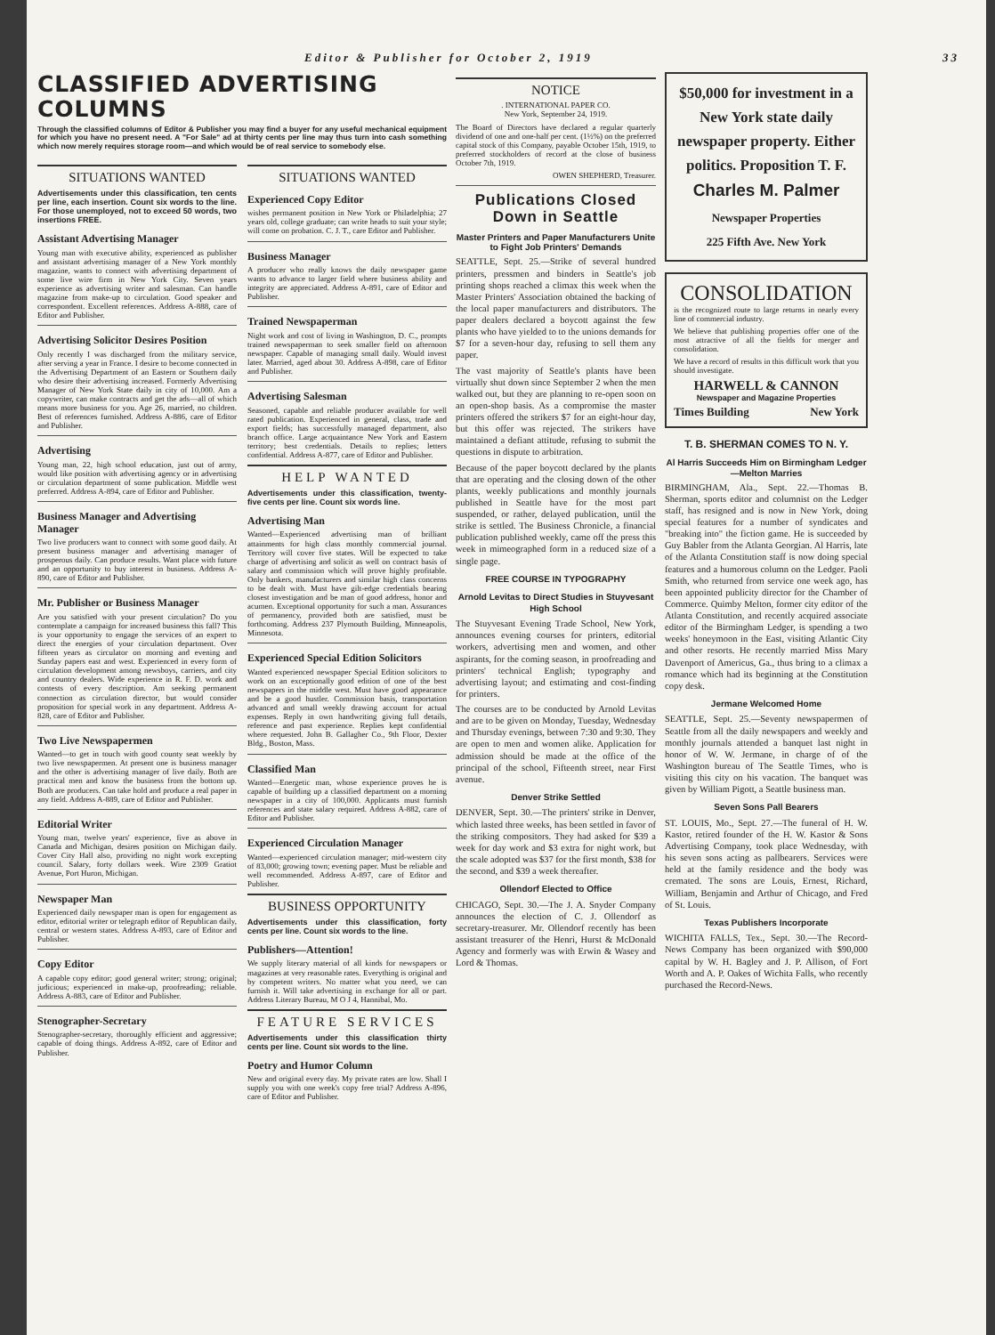Editor & Publisher for October 2, 1919 33
CLASSIFIED ADVERTISING COLUMNS
Through the classified columns of Editor & Publisher you may find a buyer for any useful mechanical equipment for which you have no present need. A "For Sale" ad at thirty cents per line may thus turn into cash something which now merely requires storage room—and which would be of real service to somebody else.
SITUATIONS WANTED
Advertisements under this classification, ten cents per line, each insertion. Count six words to the line. For those unemployed, not to exceed 50 words, two insertions FREE.
Assistant Advertising Manager
Young man with executive ability, experienced as publisher and assistant advertising manager of a New York monthly magazine, wants to connect with advertising department of some live wire firm in New York City. Seven years experience as advertising writer and salesman. Can handle magazine from make-up to circulation. Good speaker and correspondent. Excellent references. Address A-888, care of Editor and Publisher.
Advertising Solicitor Desires Position
Only recently I was discharged from the military service, after serving a year in France. I desire to become connected in the Advertising Department of an Eastern or Southern daily who desire their advertising increased. Formerly Advertising Manager of New York State daily in city of 10,000. Am a copywriter, can make contracts and get the ads—all of which means more business for you. Age 26, married, no children. Best of references furnished. Address A-886, care of Editor and Publisher.
Advertising
Young man, 22, high school education, just out of army, would like position with advertising agency or in advertising or circulation department of some publication. Middle west preferred. Address A-894, care of Editor and Publisher.
Business Manager and Advertising Manager
Two live producers want to connect with some good daily. At present business manager and advertising manager of prosperous daily. Can produce results. Want place with future and an opportunity to buy interest in business. Address A-890, care of Editor and Publisher.
Mr. Publisher or Business Manager
Are you satisfied with your present circulation? Do you contemplate a campaign for increased business this fall? This is your opportunity to engage the services of an expert to direct the energies of your circulation department. Over fifteen years as circulator on morning and evening and Sunday papers east and west. Experienced in every form of circulation development among newsboys, carriers, and city and country dealers. Wide experience in R. F. D. work and contests of every description. Am seeking permanent connection as circulation director, but would consider proposition for special work in any department. Address A-828, care of Editor and Publisher.
Two Live Newspapermen
Wanted—to get in touch with good county seat weekly by two live newspapermen. At present one is business manager and the other is advertising manager of live daily. Both are practical men and know the business from the bottom up. Both are producers. Can take hold and produce a real paper in any field. Address A-889, care of Editor and Publisher.
Editorial Writer
Young man, twelve years' experience, five as above in Canada and Michigan, desires position on Michigan daily. Cover City Hall also, providing no night work excepting council. Salary, forty dollars week. Wire 2309 Gratiot Avenue, Port Huron, Michigan.
Newspaper Man
Experienced daily newspaper man is open for engagement as editor, editorial writer or telegraph editor of Republican daily, central or western states. Address A-893, care of Editor and Publisher.
Copy Editor
A capable copy editor; good general writer; strong; original; judicious; experienced in make-up, proofreading; reliable. Address A-883, care of Editor and Publisher.
Stenographer-Secretary
Stenographer-secretary, thoroughly efficient and aggressive; capable of doing things. Address A-892, care of Editor and Publisher.
SITUATIONS WANTED
Experienced Copy Editor
wishes permanent position in New York or Philadelphia; 27 years old, college graduate; can write heads to suit your style; will come on probation. C. J. T., care Editor and Publisher.
Business Manager
A producer who really knows the daily newspaper game wants to advance to larger field where business ability and integrity are appreciated. Address A-891, care of Editor and Publisher.
Trained Newspaperman
Night work and cost of living in Washington, D. C., prompts trained newspaperman to seek smaller field on afternoon newspaper. Capable of managing small daily. Would invest later. Married, aged about 30. Address A-898, care of Editor and Publisher.
Advertising Salesman
Seasoned, capable and reliable producer available for well rated publication. Experienced in general, class, trade and export fields; has successfully managed department, also branch office. Large acquaintance New York and Eastern territory; best credentials. Details to replies; letters confidential. Address A-877, care of Editor and Publisher.
HELP WANTED
Advertisements under this classification, twenty-five cents per line. Count six words line.
Advertising Man
Wanted—Experienced advertising man of brilliant attainments for high class monthly commercial journal. Territory will cover five states. Will be expected to take charge of advertising and solicit as well on contract basis of salary and commission which will prove highly profitable. Only bankers, manufacturers and similar high class concerns to be dealt with. Must have gilt-edge credentials bearing closest investigation and be man of good address, honor and acumen. Exceptional opportunity for such a man. Assurances of permanency, provided both are satisfied, must be forthcoming. Address 237 Plymouth Building, Minneapolis, Minnesota.
Experienced Special Edition Solicitors
Wanted experienced newspaper Special Edition solicitors to work on an exceptionally good edition of one of the best newspapers in the middle west. Must have good appearance and be a good hustler. Commission basis, transportation advanced and small weekly drawing account for actual expenses. Reply in own handwriting giving full details, reference and past experience. Replies kept confidential where requested. John B. Gallagher Co., 9th Floor, Dexter Bldg., Boston, Mass.
Classified Man
Wanted—Energetic man, whose experience proves he is capable of building up a classified department on a morning newspaper in a city of 100,000. Applicants must furnish references and state salary required. Address A-882, care of Editor and Publisher.
Experienced Circulation Manager
Wanted—experienced circulation manager; mid-western city of 83,000; growing town; evening paper. Must be reliable and well recommended. Address A-897, care of Editor and Publisher.
BUSINESS OPPORTUNITY
Advertisements under this classification, forty cents per line. Count six words to the line.
Publishers—Attention!
We supply literary material of all kinds for newspapers or magazines at very reasonable rates. Everything is original and by competent writers. No matter what you need, we can furnish it. Will take advertising in exchange for all or part. Address Literary Bureau, M O J 4, Hannibal, Mo.
FEATURE SERVICES
Advertisements under this classification thirty cents per line. Count six words to the line.
Poetry and Humor Column
New and original every day. My private rates are low. Shall I supply you with one week's copy free trial? Address A-896, care of Editor and Publisher.
NOTICE
. INTERNATIONAL PAPER CO.
New York, September 24, 1919.
The Board of Directors have declared a regular quarterly dividend of one and one-half per cent. (1½%) on the preferred capital stock of this Company, payable October 15th, 1919, to preferred stockholders of record at the close of business October 7th, 1919.
OWEN SHEPHERD, Treasurer.
Publications Closed Down in Seattle
Master Printers and Paper Manufacturers Unite to Fight Job Printers' Demands
SEATTLE, Sept. 25.—Strike of several hundred printers, pressmen and binders in Seattle's job printing shops reached a climax this week when the Master Printers' Association obtained the backing of the local paper manufacturers and distributors. The paper dealers declared a boycott against the few plants who have yielded to to the unions demands for $7 for a seven-hour day, refusing to sell them any paper.
The vast majority of Seattle's plants have been virtually shut down since September 2 when the men walked out, but they are planning to re-open soon on an open-shop basis. As a compromise the master printers offered the strikers $7 for an eight-hour day, but this offer was rejected. The strikers have maintained a defiant attitude, refusing to submit the questions in dispute to arbitration.
Because of the paper boycott declared by the plants that are operating and the closing down of the other plants, weekly publications and monthly journals published in Seattle have for the most part suspended, or rather, delayed publication, until the strike is settled. The Business Chronicle, a financial publication published weekly, came off the press this week in mimeographed form in a reduced size of a single page.
FREE COURSE IN TYPOGRAPHY
Arnold Levitas to Direct Studies in Stuyvesant High School
The Stuyvesant Evening Trade School, New York, announces evening courses for printers, editorial workers, advertising men and women, and other aspirants, for the coming season, in proofreading and printers' technical English; typography and advertising layout; and estimating and cost-finding for printers.
The courses are to be conducted by Arnold Levitas and are to be given on Monday, Tuesday, Wednesday and Thursday evenings, between 7:30 and 9:30. They are open to men and women alike. Application for admission should be made at the office of the principal of the school, Fifteenth street, near First avenue.
Denver Strike Settled
DENVER, Sept. 30.—The printers' strike in Denver, which lasted three weeks, has been settled in favor of the striking compositors. They had asked for $39 a week for day work and $3 extra for night work, but the scale adopted was $37 for the first month, $38 for the second, and $39 a week thereafter.
Ollendorf Elected to Office
CHICAGO, Sept. 30.—The J. A. Snyder Company announces the election of C. J. Ollendorf as secretary-treasurer. Mr. Ollendorf recently has been assistant treasurer of the Henri, Hurst & McDonald Agency and formerly was with Erwin & Wasey and Lord & Thomas.
$50,000 for investment in a New York state daily newspaper property. Either politics. Proposition T. F.
Charles M. Palmer
Newspaper Properties
225 Fifth Ave. New York
CONSOLIDATION
is the recognized route to large returns in nearly every line of commercial industry.
We believe that publishing properties offer one of the most attractive of all the fields for merger and consolidation.
We have a record of results in this difficult work that you should investigate.
HARWELL & CANNON
Newspaper and Magazine Properties
Times Building New York
T. B. SHERMAN COMES TO N. Y.
Al Harris Succeeds Him on Birmingham Ledger—Melton Marries
BIRMINGHAM, Ala., Sept. 22.—Thomas B. Sherman, sports editor and columnist on the Ledger staff, has resigned and is now in New York, doing special features for a number of syndicates and "breaking into" the fiction game. He is succeeded by Guy Babler from the Atlanta Georgian. Al Harris, late of the Atlanta Constitution staff is now doing special features and a humorous column on the Ledger. Paoli Smith, who returned from service one week ago, has been appointed publicity director for the Chamber of Commerce. Quimby Melton, former city editor of the Atlanta Constitution, and recently acquired associate editor of the Birmingham Ledger, is spending a two weeks' honeymoon in the East, visiting Atlantic City and other resorts. He recently married Miss Mary Davenport of Americus, Ga., thus bring to a climax a romance which had its beginning at the Constitution copy desk.
Jermane Welcomed Home
SEATTLE, Sept. 25.—Seventy newspapermen of Seattle from all the daily newspapers and weekly and monthly journals attended a banquet last night in honor of W. W. Jermane, in charge of of the Washington bureau of The Seattle Times, who is visiting this city on his vacation. The banquet was given by William Pigott, a Seattle business man.
Seven Sons Pall Bearers
ST. LOUIS, Mo., Sept. 27.—The funeral of H. W. Kastor, retired founder of the H. W. Kastor & Sons Advertising Company, took place Wednesday, with his seven sons acting as pallbearers. Services were held at the family residence and the body was cremated. The sons are Louis, Ernest, Richard, William, Benjamin and Arthur of Chicago, and Fred of St. Louis.
Texas Publishers Incorporate
WICHITA FALLS, Tex., Sept. 30.—The Record-News Company has been organized with $90,000 capital by W. H. Bagley and J. P. Allison, of Fort Worth and A. P. Oakes of Wichita Falls, who recently purchased the Record-News.